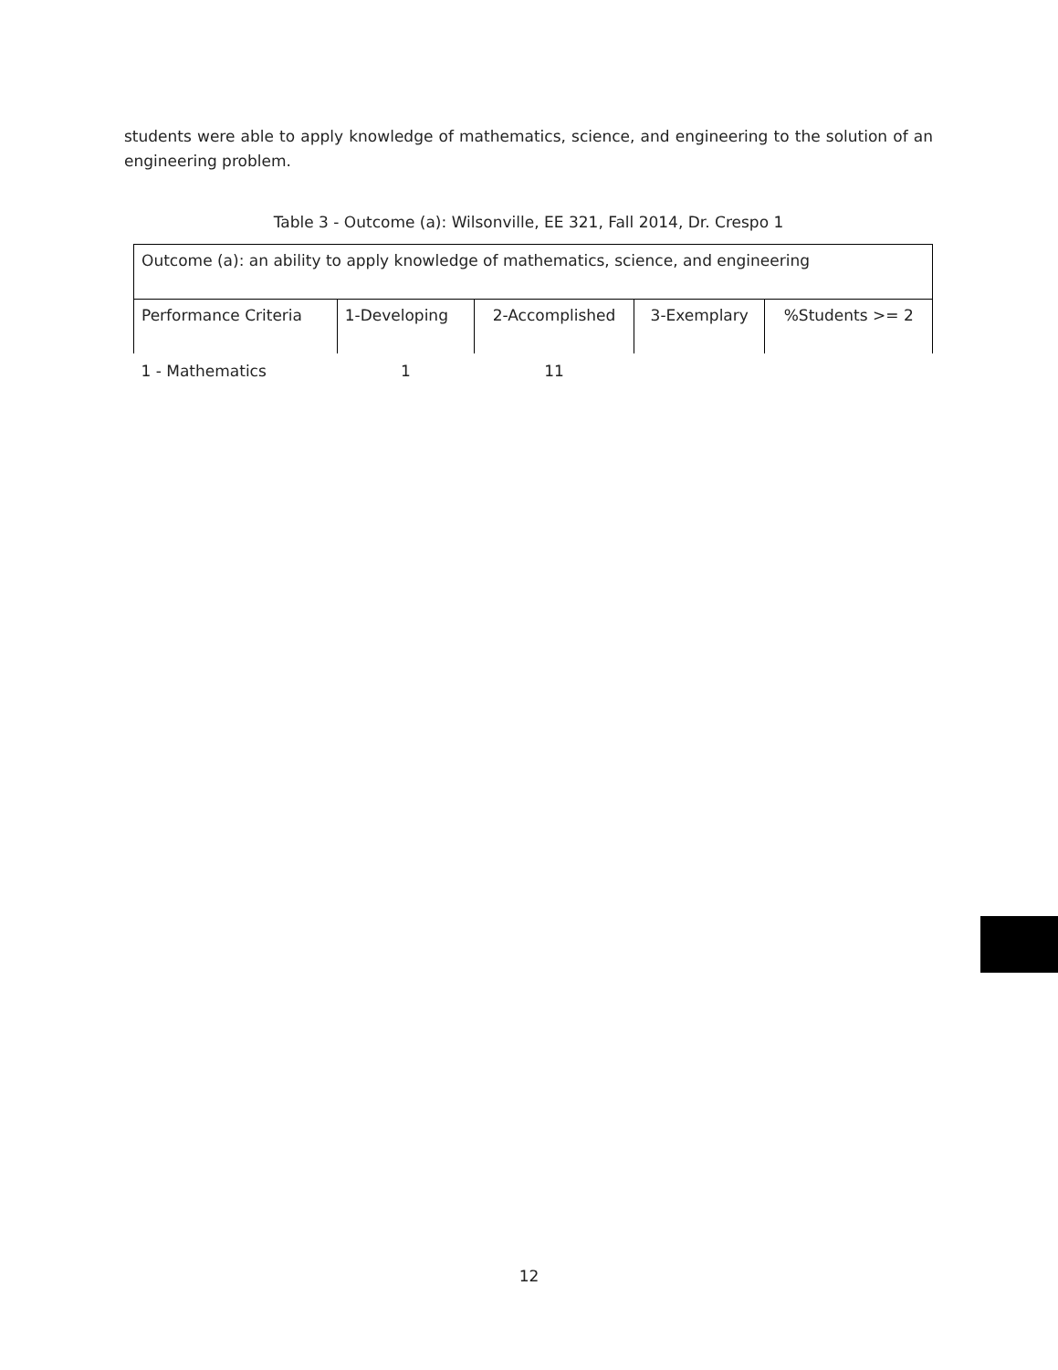students were able to apply knowledge of mathematics, science, and engineering to the solution of an engineering problem.
Table 3 - Outcome (a): Wilsonville, EE 321, Fall 2014, Dr. Crespo 1
| Outcome (a): an ability to apply knowledge of mathematics, science, and engineering | | | | |
| Performance Criteria | 1-Developing | 2-Accomplished | 3-Exemplary | %Students >= 2 |
| 1 - Mathematics | 1 | 11 | | |
12